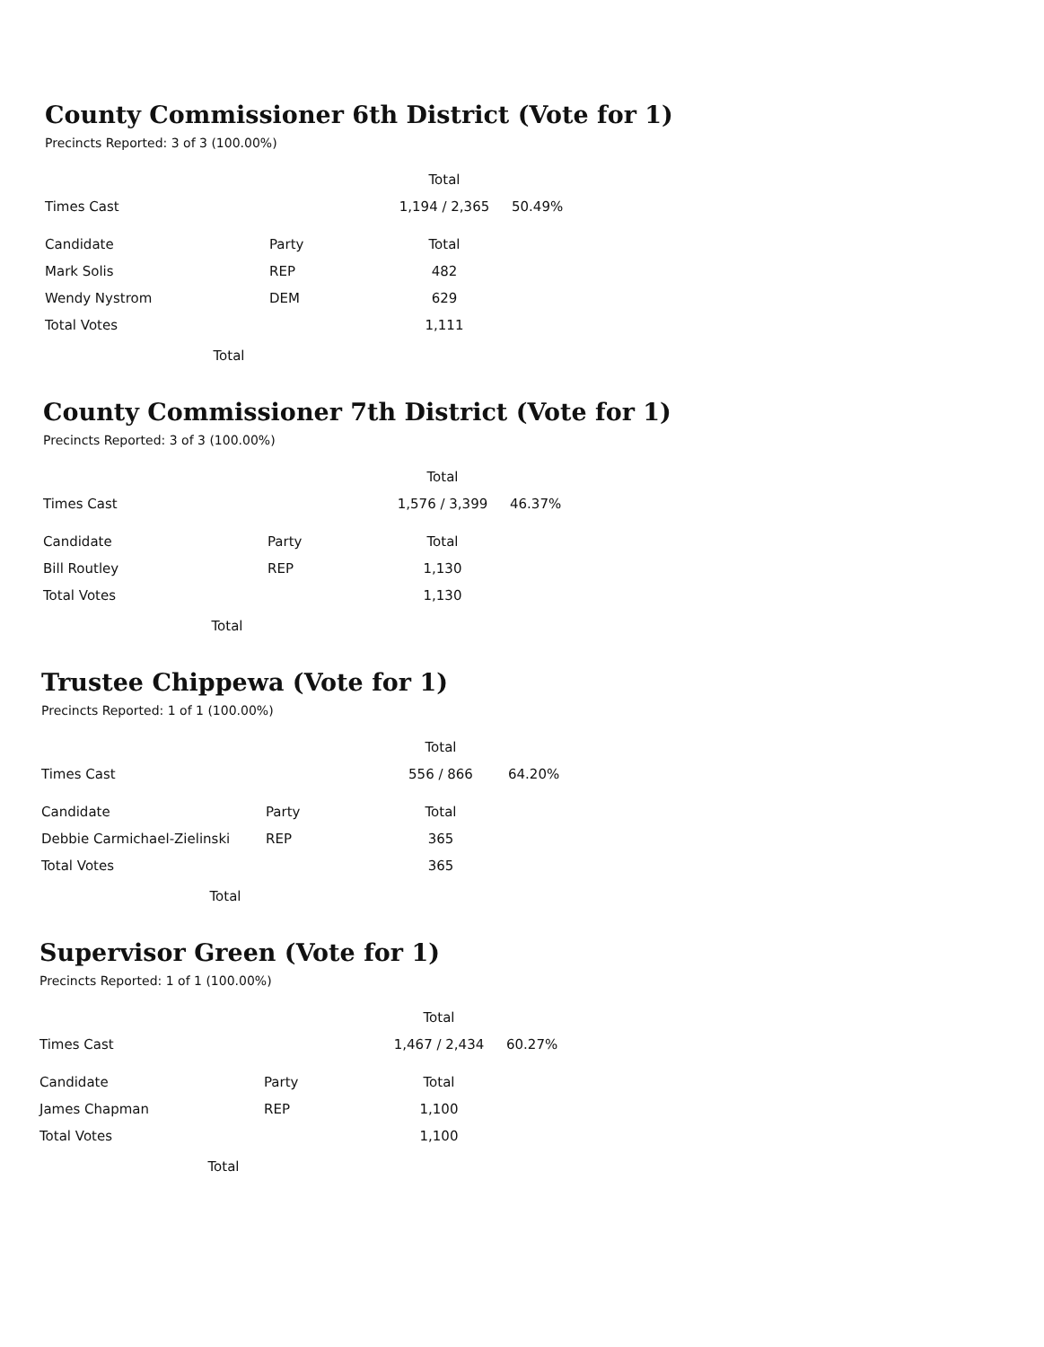County Commissioner 6th District (Vote for 1)
Precincts Reported: 3 of 3 (100.00%)
| | | Total | |
| --- | --- | --- | --- |
| Times Cast | | 1,194 / 2,365 | 50.49% |
| Candidate | Party | Total | |
| Mark Solis | REP | 482 | |
| Wendy Nystrom | DEM | 629 | |
| Total Votes | | 1,111 | |
Total
County Commissioner 7th District (Vote for 1)
Precincts Reported: 3 of 3 (100.00%)
| | | Total | |
| --- | --- | --- | --- |
| Times Cast | | 1,576 / 3,399 | 46.37% |
| Candidate | Party | Total | |
| Bill Routley | REP | 1,130 | |
| Total Votes | | 1,130 | |
Total
Trustee Chippewa (Vote for 1)
Precincts Reported: 1 of 1 (100.00%)
| | | Total | |
| --- | --- | --- | --- |
| Times Cast | | 556 / 866 | 64.20% |
| Candidate | Party | Total | |
| Debbie Carmichael-Zielinski | REP | 365 | |
| Total Votes | | 365 | |
Total
Supervisor Green (Vote for 1)
Precincts Reported: 1 of 1 (100.00%)
| | | Total | |
| --- | --- | --- | --- |
| Times Cast | | 1,467 / 2,434 | 60.27% |
| Candidate | Party | Total | |
| James Chapman | REP | 1,100 | |
| Total Votes | | 1,100 | |
Total